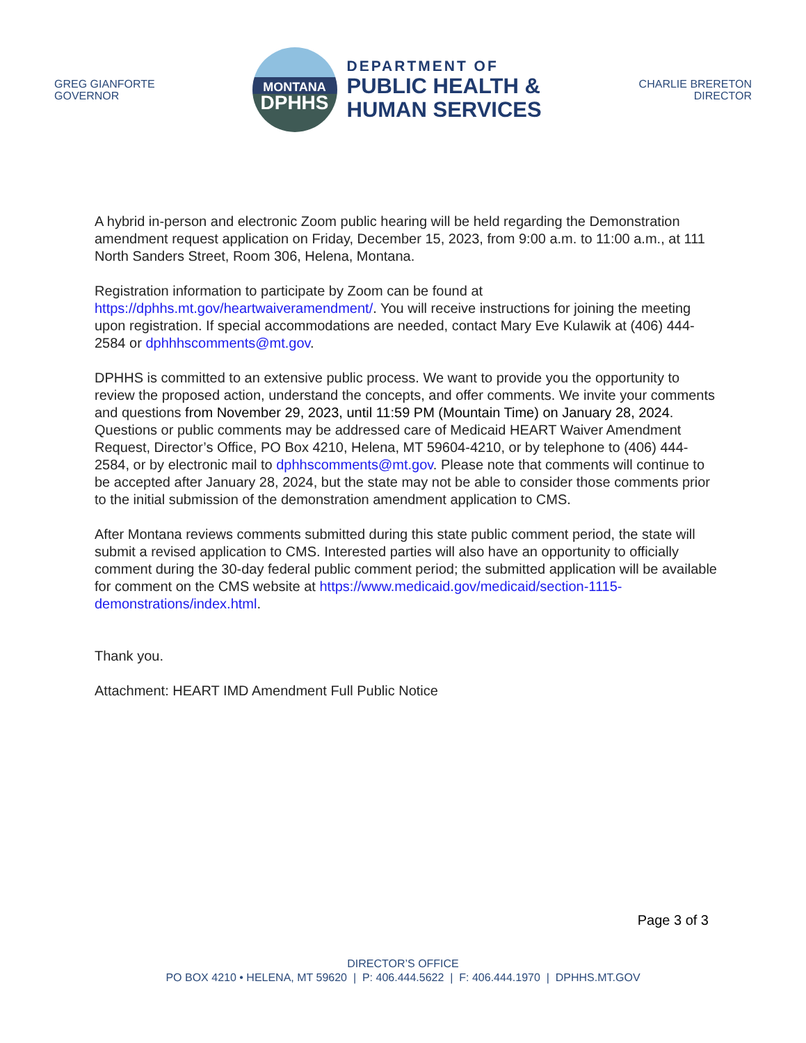GREG GIANFORTE
GOVERNOR
MONTANA
DPHHS
DEPARTMENT OF
PUBLIC HEALTH &
HUMAN SERVICES
CHARLIE BRERETON
DIRECTOR
A hybrid in-person and electronic Zoom public hearing will be held regarding the Demonstration amendment request application on Friday, December 15, 2023, from 9:00 a.m. to 11:00 a.m., at 111 North Sanders Street, Room 306, Helena, Montana.
Registration information to participate by Zoom can be found at https://dphhs.mt.gov/heartwaiveramendment/. You will receive instructions for joining the meeting upon registration. If special accommodations are needed, contact Mary Eve Kulawik at (406) 444-2584 or dphhhscomments@mt.gov.
DPHHS is committed to an extensive public process. We want to provide you the opportunity to review the proposed action, understand the concepts, and offer comments. We invite your comments and questions from November 29, 2023, until 11:59 PM (Mountain Time) on January 28, 2024. Questions or public comments may be addressed care of Medicaid HEART Waiver Amendment Request, Director’s Office, PO Box 4210, Helena, MT 59604-4210, or by telephone to (406) 444-2584, or by electronic mail to dphhscomments@mt.gov. Please note that comments will continue to be accepted after January 28, 2024, but the state may not be able to consider those comments prior to the initial submission of the demonstration amendment application to CMS.
After Montana reviews comments submitted during this state public comment period, the state will submit a revised application to CMS. Interested parties will also have an opportunity to officially comment during the 30-day federal public comment period; the submitted application will be available for comment on the CMS website at https://www.medicaid.gov/medicaid/section-1115-demonstrations/index.html.
Thank you.
Attachment: HEART IMD Amendment Full Public Notice
Page 3 of 3
DIRECTOR’S OFFICE
PO BOX 4210 • HELENA, MT 59620 | P: 406.444.5622 | F: 406.444.1970 | DPHHS.MT.GOV